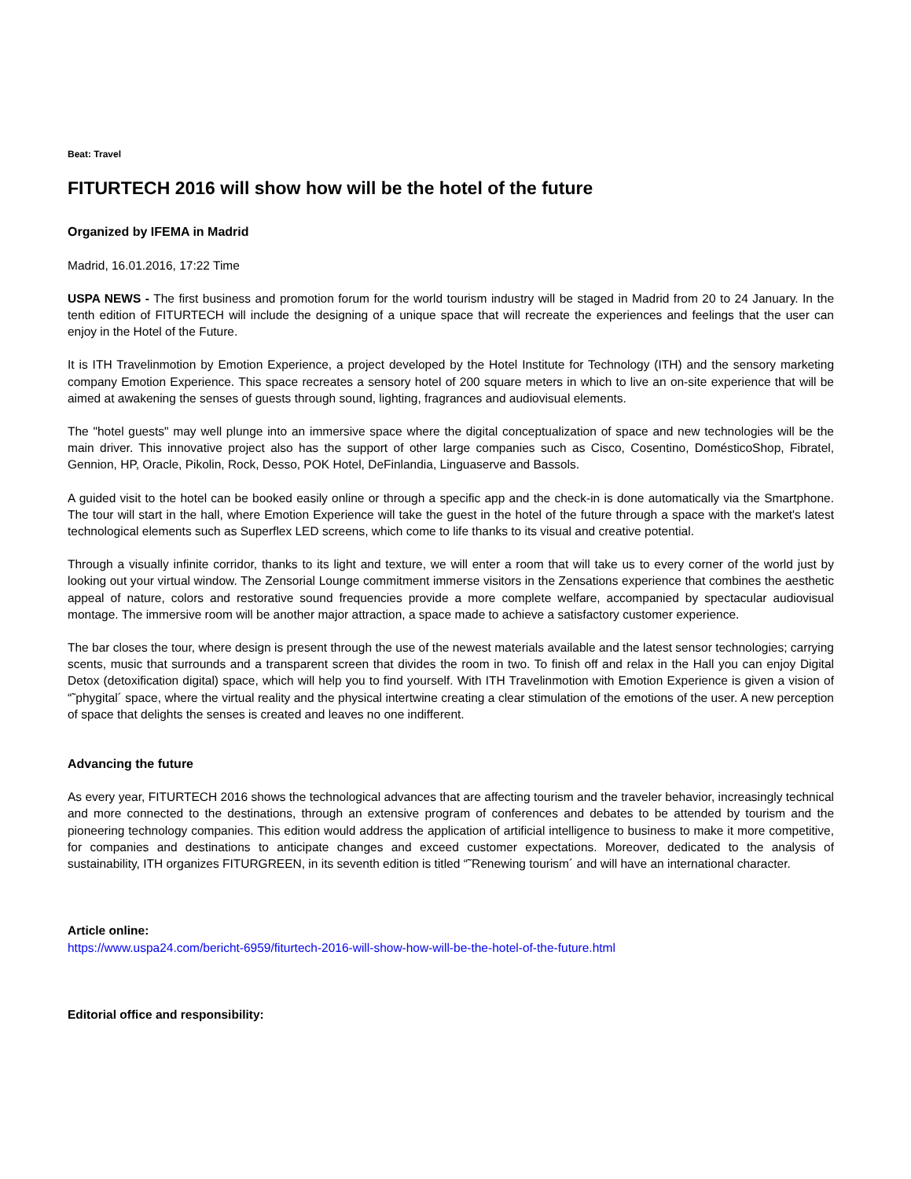Beat: Travel
FITURTECH 2016 will show how will be the hotel of the future
Organized by IFEMA in Madrid
Madrid, 16.01.2016, 17:22 Time
USPA NEWS - The first business and promotion forum for the world tourism industry will be staged in Madrid from 20 to 24 January. In the tenth edition of FITURTECH will include the designing of a unique space that will recreate the experiences and feelings that the user can enjoy in the Hotel of the Future.
It is ITH Travelinmotion by Emotion Experience, a project developed by the Hotel Institute for Technology (ITH) and the sensory marketing company Emotion Experience. This space recreates a sensory hotel of 200 square meters in which to live an on-site experience that will be aimed at awakening the senses of guests through sound, lighting, fragrances and audiovisual elements.
The "hotel guests" may well plunge into an immersive space where the digital conceptualization of space and new technologies will be the main driver. This innovative project also has the support of other large companies such as Cisco, Cosentino, DomésticoShop, Fibratel, Gennion, HP, Oracle, Pikolin, Rock, Desso, POK Hotel, DeFinlandia, Linguaserve and Bassols.
A guided visit to the hotel can be booked easily online or through a specific app and the check-in is done automatically via the Smartphone. The tour will start in the hall, where Emotion Experience will take the guest in the hotel of the future through a space with the market's latest technological elements such as Superflex LED screens, which come to life thanks to its visual and creative potential.
Through a visually infinite corridor, thanks to its light and texture, we will enter a room that will take us to every corner of the world just by looking out your virtual window. The Zensorial Lounge commitment immerse visitors in the Zensations experience that combines the aesthetic appeal of nature, colors and restorative sound frequencies provide a more complete welfare, accompanied by spectacular audiovisual montage. The immersive room will be another major attraction, a space made to achieve a satisfactory customer experience.
The bar closes the tour, where design is present through the use of the newest materials available and the latest sensor technologies; carrying scents, music that surrounds and a transparent screen that divides the room in two. To finish off and relax in the Hall you can enjoy Digital Detox (detoxification digital) space, which will help you to find yourself. With ITH Travelinmotion with Emotion Experience is given a vision of “˜phygital´ space, where the virtual reality and the physical intertwine creating a clear stimulation of the emotions of the user. A new perception of space that delights the senses is created and leaves no one indifferent.
Advancing the future
As every year, FITURTECH 2016 shows the technological advances that are affecting tourism and the traveler behavior, increasingly technical and more connected to the destinations, through an extensive program of conferences and debates to be attended by tourism and the pioneering technology companies. This edition would address the application of artificial intelligence to business to make it more competitive, for companies and destinations to anticipate changes and exceed customer expectations. Moreover, dedicated to the analysis of sustainability, ITH organizes FITURGREEN, in its seventh edition is titled “˜Renewing tourism´ and will have an international character.
Article online:
https://www.uspa24.com/bericht-6959/fiturtech-2016-will-show-how-will-be-the-hotel-of-the-future.html
Editorial office and responsibility: